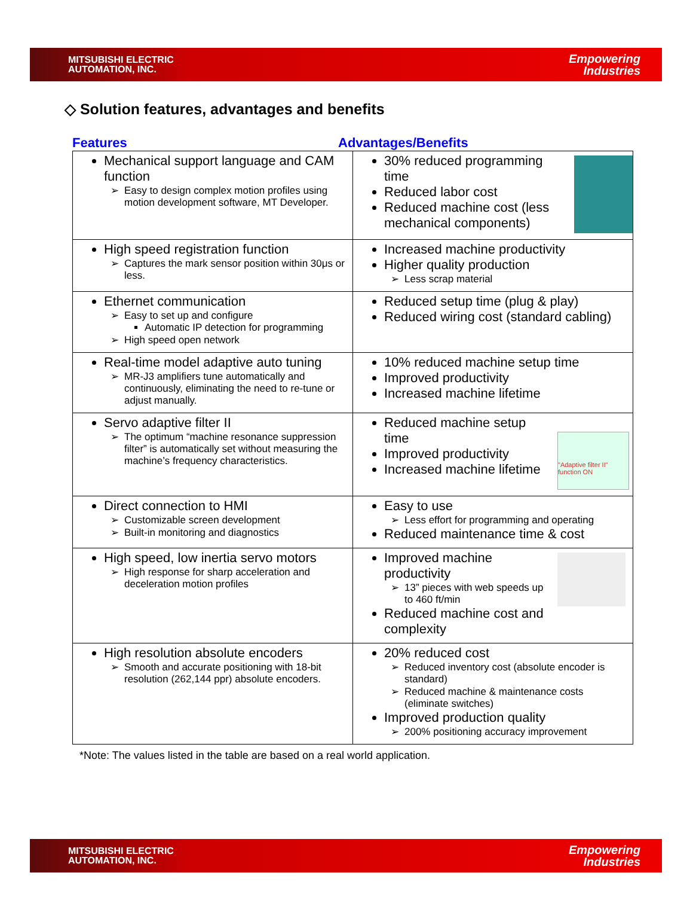MITSUBISHI ELECTRIC
AUTOMATION, INC.
Empowering
Industries
◇ Solution features, advantages and benefits
Features Advantages/Benefits
| Mechanical support language and CAM function Easy to design complex motion profiles using motion development software, MT Developer. | 30% reduced programming time Reduced labor cost Reduced machine cost (less mechanical components) |
| High speed registration function Captures the mark sensor position within 30μs or less. | Increased machine productivity Higher quality production Less scrap material |
| Ethernet communication Easy to set up and configure Automatic IP detection for programming High speed open network | Reduced setup time (plug & play) Reduced wiring cost (standard cabling) |
| Real-time model adaptive auto tuning MR-J3 amplifiers tune automatically and continuously, eliminating the need to re-tune or adjust manually. | 10% reduced machine setup time Improved productivity Increased machine lifetime |
| Servo adaptive filter II The optimum “machine resonance suppression filter” is automatically set without measuring the machine’s frequency characteristics. | "Adaptive filter II" function ON Reduced machine setup time Improved productivity Increased machine lifetime |
| Direct connection to HMI Customizable screen development Built-in monitoring and diagnostics | Easy to use Less effort for programming and operating Reduced maintenance time & cost |
| High speed, low inertia servo motors High response for sharp acceleration and deceleration motion profiles | Improved machine productivity 13” pieces with web speeds up to 460 ft/min Reduced machine cost and complexity |
| High resolution absolute encoders Smooth and accurate positioning with 18-bit resolution (262,144 ppr) absolute encoders. | 20% reduced cost Reduced inventory cost (absolute encoder is standard) Reduced machine & maintenance costs (eliminate switches) Improved production quality 200% positioning accuracy improvement |
*Note: The values listed in the table are based on a real world application.
MITSUBISHI ELECTRIC
AUTOMATION, INC.
Empowering
Industries